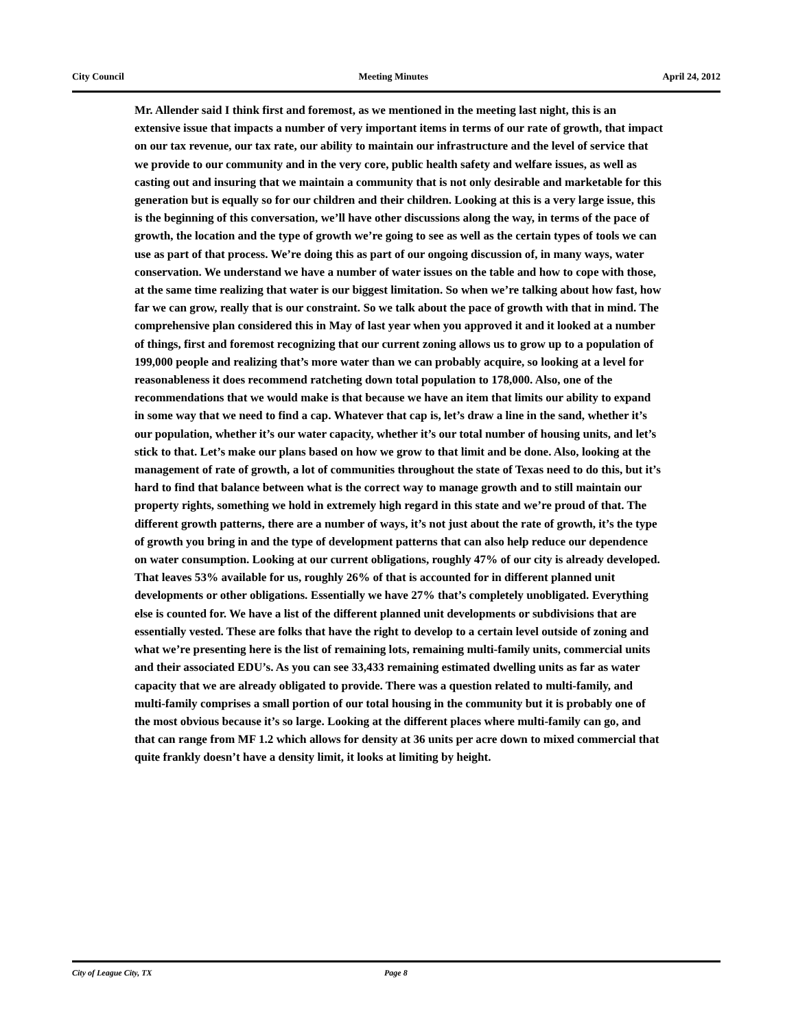City Council Meeting Minutes April 24, 2012
Mr. Allender said I think first and foremost, as we mentioned in the meeting last night, this is an extensive issue that impacts a number of very important items in terms of our rate of growth, that impact on our tax revenue, our tax rate, our ability to maintain our infrastructure and the level of service that we provide to our community and in the very core, public health safety and welfare issues, as well as casting out and insuring that we maintain a community that is not only desirable and marketable for this generation but is equally so for our children and their children. Looking at this is a very large issue, this is the beginning of this conversation, we’ll have other discussions along the way, in terms of the pace of growth, the location and the type of growth we’re going to see as well as the certain types of tools we can use as part of that process. We’re doing this as part of our ongoing discussion of, in many ways, water conservation. We understand we have a number of water issues on the table and how to cope with those, at the same time realizing that water is our biggest limitation. So when we’re talking about how fast, how far we can grow, really that is our constraint. So we talk about the pace of growth with that in mind. The comprehensive plan considered this in May of last year when you approved it and it looked at a number of things, first and foremost recognizing that our current zoning allows us to grow up to a population of 199,000 people and realizing that’s more water than we can probably acquire, so looking at a level for reasonableness it does recommend ratcheting down total population to 178,000. Also, one of the recommendations that we would make is that because we have an item that limits our ability to expand in some way that we need to find a cap. Whatever that cap is, let’s draw a line in the sand, whether it’s our population, whether it’s our water capacity, whether it’s our total number of housing units, and let’s stick to that. Let’s make our plans based on how we grow to that limit and be done. Also, looking at the management of rate of growth, a lot of communities throughout the state of Texas need to do this, but it’s hard to find that balance between what is the correct way to manage growth and to still maintain our property rights, something we hold in extremely high regard in this state and we’re proud of that. The different growth patterns, there are a number of ways, it’s not just about the rate of growth, it’s the type of growth you bring in and the type of development patterns that can also help reduce our dependence on water consumption. Looking at our current obligations, roughly 47% of our city is already developed. That leaves 53% available for us, roughly 26% of that is accounted for in different planned unit developments or other obligations. Essentially we have 27% that’s completely unobligated. Everything else is counted for. We have a list of the different planned unit developments or subdivisions that are essentially vested. These are folks that have the right to develop to a certain level outside of zoning and what we’re presenting here is the list of remaining lots, remaining multi-family units, commercial units and their associated EDU’s. As you can see 33,433 remaining estimated dwelling units as far as water capacity that we are already obligated to provide. There was a question related to multi-family, and multi-family comprises a small portion of our total housing in the community but it is probably one of the most obvious because it’s so large. Looking at the different places where multi-family can go, and that can range from MF 1.2 which allows for density at 36 units per acre down to mixed commercial that quite frankly doesn’t have a density limit, it looks at limiting by height.
City of League City, TX Page 8